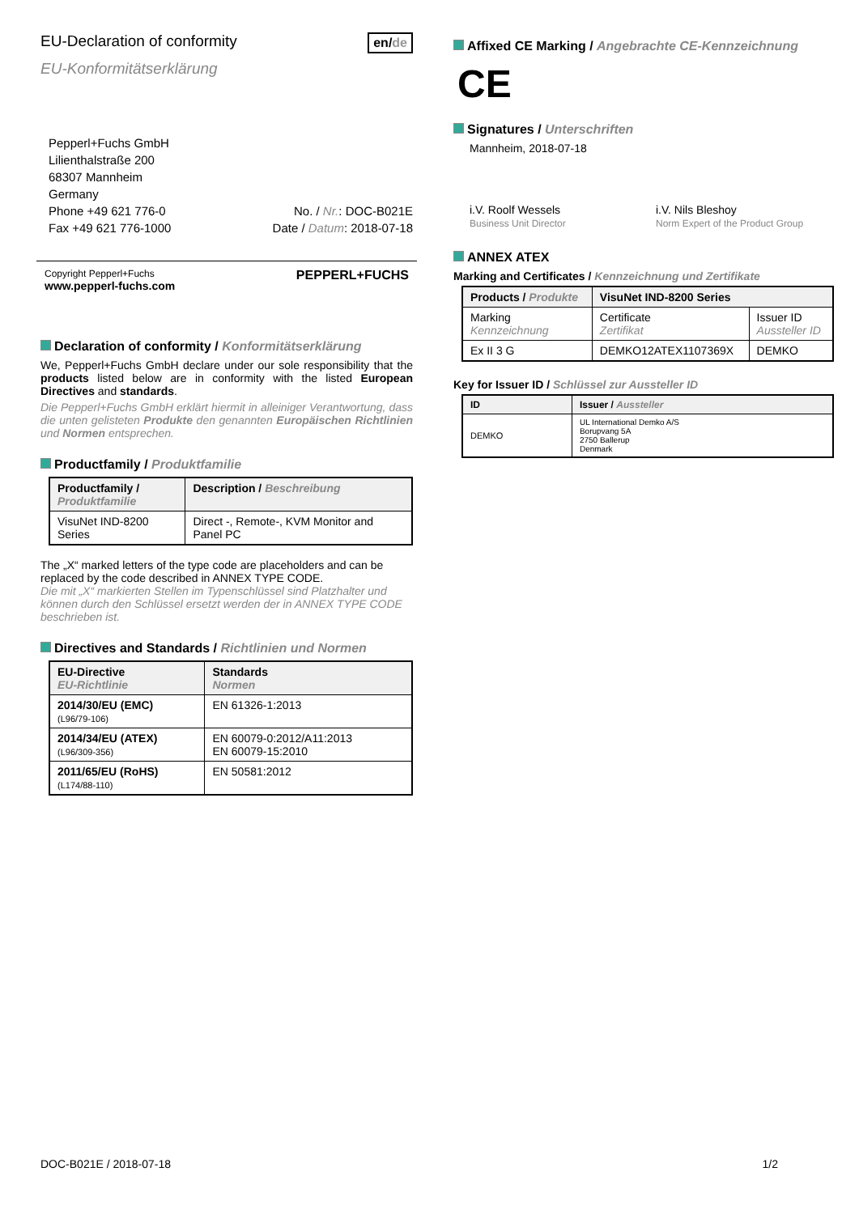EU-Declaration of conformity
en/de
EU-Konformitätserklärung
Pepperl+Fuchs GmbH
Lilienthalstraße 200
68307 Mannheim
Germany
Phone +49 621 776-0
Fax +49 621 776-1000
No. / Nr.: DOC-B021E
Date / Datum: 2018-07-18
Copyright Pepperl+Fuchs
www.pepperl-fuchs.com
PEPPERL+FUCHS
Declaration of conformity / Konformitätserklärung
We, Pepperl+Fuchs GmbH declare under our sole responsibility that the products listed below are in conformity with the listed European Directives and standards.
Die Pepperl+Fuchs GmbH erklärt hiermit in alleiniger Verantwortung, dass die unten gelisteten Produkte den genannten Europäischen Richtlinien und Normen entsprechen.
Productfamily / Produktfamilie
| Productfamily / Produktfamilie | Description / Beschreibung |
| --- | --- |
| VisuNet IND-8200 Series | Direct -, Remote-, KVM Monitor and Panel PC |
The „X“ marked letters of the type code are placeholders and can be replaced by the code described in ANNEX TYPE CODE.
Die mit „X“ markierten Stellen im Typenschlüssel sind Platzhalter und können durch den Schlüssel ersetzt werden der in ANNEX TYPE CODE beschrieben ist.
Directives and Standards / Richtlinien und Normen
| EU-Directive EU-Richtlinie | Standards Normen |
| --- | --- |
| 2014/30/EU (EMC) (L96/79-106) | EN 61326-1:2013 |
| 2014/34/EU (ATEX) (L96/309-356) | EN 60079-0:2012/A11:2013 EN 60079-15:2010 |
| 2011/65/EU (RoHS) (L174/88-110) | EN 50581:2012 |
Affixed CE Marking / Angebrachte CE-Kennzeichnung
CE
Signatures / Unterschriften
Mannheim, 2018-07-18
i.V. Roolf Wessels
Business Unit Director
i.V. Nils Bleshoy
Norm Expert of the Product Group
ANNEX ATEX
Marking and Certificates / Kennzeichnung und Zertifikate
| Products / Produkte | VisuNet IND-8200 Series | |
| --- | --- | --- |
| Marking Kennzeichnung | Certificate Zertifikat | Issuer ID Aussteller ID |
| Ex II 3 G | DEMKO12ATEX1107369X | DEMKO |
Key for Issuer ID / Schlüssel zur Aussteller ID
| ID | Issuer / Aussteller |
| --- | --- |
| DEMKO | UL International Demko A/S Borupvang 5A 2750 Ballerup Denmark |
DOC-B021E / 2018-07-18 1/2